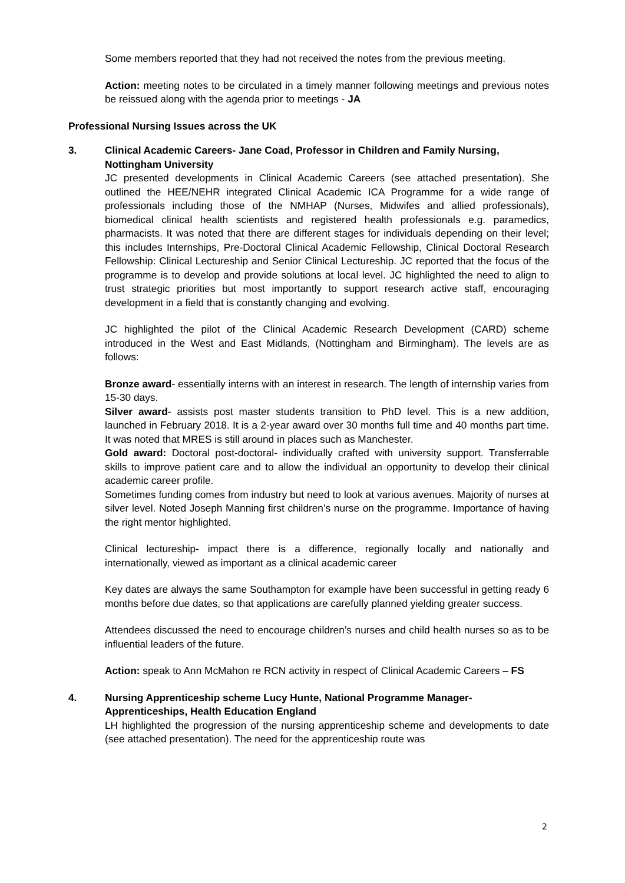Some members reported that they had not received the notes from the previous meeting.
Action: meeting notes to be circulated in a timely manner following meetings and previous notes be reissued along with the agenda prior to meetings - JA
Professional Nursing Issues across the UK
3. Clinical Academic Careers- Jane Coad, Professor in Children and Family Nursing, Nottingham University
JC presented developments in Clinical Academic Careers (see attached presentation). She outlined the HEE/NEHR integrated Clinical Academic ICA Programme for a wide range of professionals including those of the NMHAP (Nurses, Midwifes and allied professionals), biomedical clinical health scientists and registered health professionals e.g. paramedics, pharmacists. It was noted that there are different stages for individuals depending on their level; this includes Internships, Pre-Doctoral Clinical Academic Fellowship, Clinical Doctoral Research Fellowship: Clinical Lectureship and Senior Clinical Lectureship. JC reported that the focus of the programme is to develop and provide solutions at local level. JC highlighted the need to align to trust strategic priorities but most importantly to support research active staff, encouraging development in a field that is constantly changing and evolving.
JC highlighted the pilot of the Clinical Academic Research Development (CARD) scheme introduced in the West and East Midlands, (Nottingham and Birmingham). The levels are as follows:
Bronze award- essentially interns with an interest in research. The length of internship varies from 15-30 days.
Silver award- assists post master students transition to PhD level. This is a new addition, launched in February 2018. It is a 2-year award over 30 months full time and 40 months part time. It was noted that MRES is still around in places such as Manchester.
Gold award: Doctoral post-doctoral- individually crafted with university support. Transferrable skills to improve patient care and to allow the individual an opportunity to develop their clinical academic career profile.
Sometimes funding comes from industry but need to look at various avenues. Majority of nurses at silver level. Noted Joseph Manning first children’s nurse on the programme. Importance of having the right mentor highlighted.
Clinical lectureship- impact there is a difference, regionally locally and nationally and internationally, viewed as important as a clinical academic career
Key dates are always the same Southampton for example have been successful in getting ready 6 months before due dates, so that applications are carefully planned yielding greater success.
Attendees discussed the need to encourage children’s nurses and child health nurses so as to be influential leaders of the future.
Action: speak to Ann McMahon re RCN activity in respect of Clinical Academic Careers – FS
4. Nursing Apprenticeship scheme Lucy Hunte, National Programme Manager- Apprenticeships, Health Education England
LH highlighted the progression of the nursing apprenticeship scheme and developments to date (see attached presentation). The need for the apprenticeship route was
2